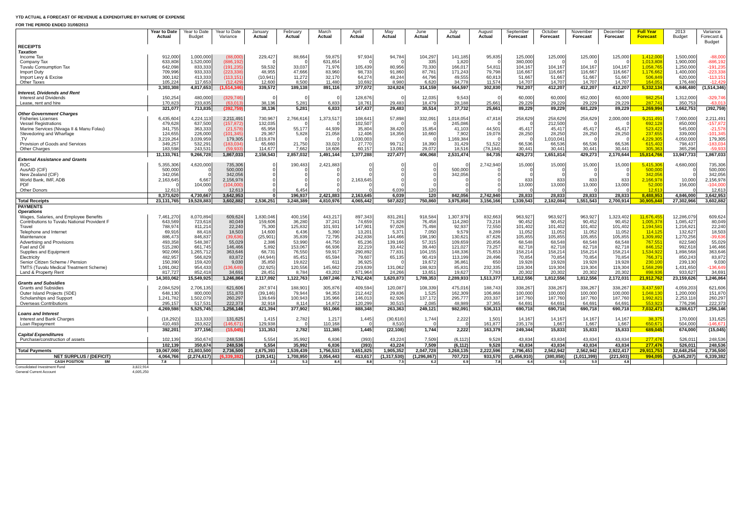YTD ACTUAL & FORECAST OF REVENUE & EXPENDITURE BY NATURE OF EXPENSE
FOR THE PERIOD ENDED 31/08/2013
| | Year to Date Actual | Year to Date Budget | Year to Date Variance | January Actual | February Actual | March Actual | April Actual | May Actual | June Actual | July Actual | August Actual | September Forecast | October Forecast | November Forecast | December Forecast | Full Year Forecast | 2013 Budget | Variance Forecast & Budget |
| --- | --- | --- | --- | --- | --- | --- | --- | --- | --- | --- | --- | --- | --- | --- | --- | --- | --- | --- |
| RECEIPTS | | | | | | | | | | | | | | | | | | |
| Taxation | | | | | | | | | | | | | | | | | | |
| Income Tax | 912,000 | 1,000,000 | (88,000) | 229,427 | 88,664 | 59,875 | 97,934 | 94,784 | 104,297 | 141,185 | 95,835 | 125,000 | 125,000 | 125,000 | 125,000 | 1,412,000 | 1,500,000 | -88,000 |
| Company Tax | 633,808 | 1,520,000 | (886,192) | 0 | 0 | 631,654 | 0 | 0 | 335 | 1,820 | 0 | 380,000 | 0 | 0 | 0 | 1,013,808 | 1,900,000 | -886,192 |
| Tuvalu Consumption Tax | 642,098 | 833,333 | (191,235) | 59,532 | 33,037 | 71,976 | 105,439 | 80,956 | 70,330 | 166,017 | 54,811 | 104,167 | 104,167 | 104,167 | 104,167 | 1,058,765 | 1,250,000 | -191,235 |
| Import Duty | 709,996 | 933,333 | (223,338) | 48,955 | 47,666 | 83,960 | 98,733 | 91,860 | 87,781 | 171,243 | 79,798 | 116,667 | 116,667 | 116,667 | 116,667 | 1,176,662 | 1,400,000 | -223,338 |
| Import Levy & Excise | 300,182 | 413,333 | (113,151) | (10,941) | 11,272 | 32,170 | 64,274 | 48,244 | 44,796 | 49,555 | 60,813 | 51,667 | 51,667 | 51,667 | 51,667 | 506,849 | 620,000 | -113,151 |
| Other Taxes | 105,224 | 117,653 | (12,429) | 12,600 | 8,500 | 11,480 | 10,692 | 8,980 | 6,620 | 34,778 | 11,574 | 14,707 | 14,707 | 14,707 | 14,707 | 164,051 | 176,480 | -12,429 |
| | 3,303,308 | 4,817,653 | (1,514,346) | 339,572 | 189,138 | 891,116 | 377,072 | 324,824 | 314,159 | 564,597 | 302,830 | 792,207 | 412,207 | 412,207 | 412,207 | 5,332,134 | 6,846,480 | (1,514,346) |
| Interest, Dividends and Rent | | | | | | | | | | | | | | | | | | |
| Interest and Dividends | 150,254 | 480,000 | (329,746) | 0 | 0 | 0 | 128,676 | 0 | 12,035 | 9,543 | 0 | 60,000 | 60,000 | 652,000 | 60,000 | 982,254 | 1,312,000 | -329,746 |
| Lease, rent and hire | 170,823 | 233,835 | (63,013) | 38,136 | 5,281 | 6,833 | 18,761 | 29,483 | 18,479 | 28,188 | 25,661 | 29,229 | 29,229 | 29,229 | 29,229 | 287,741 | 350,753 | -63,013 |
| | 321,077 | 713,835 | (392,759) | 38,136 | 5,281 | 6,833 | 147,437 | 29,483 | 30,514 | 37,732 | 25,661 | 89,229 | 89,229 | 681,229 | 89,229 | 1,269,994 | 1,662,753 | (392,759) |
| Other Government Charges | | | | | | | | | | | | | | | | | | |
| Fisheries Licenses | 6,435,604 | 4,224,113 | 2,211,491 | 730,967 | 2,766,616 | 1,373,517 | 108,641 | 57,898 | 332,091 | 1,018,054 | 47,818 | 258,629 | 258,629 | 258,629 | 2,000,000 | 9,211,491 | 7,000,000 | 2,211,491 |
| Vessel Registrations | 479,628 | 637,500 | (157,872) | 132,035 | 0 | 0 | 102,507 | 0 | 0 | 245,086 | 0 | 0 | 212,500 | 0 | 0 | 692,128 | 850,000 | -157,872 |
| Marine Services (Nivaga II & Manu Folau) | 341,755 | 363,333 | (21,578) | 65,958 | 55,177 | 44,939 | 35,804 | 38,420 | 15,854 | 41,103 | 44,501 | 45,417 | 45,417 | 45,417 | 45,417 | 523,422 | 545,000 | -21,578 |
| Stevedoring and Wharfage | 124,655 | 226,000 | (101,345) | 29,367 | 5,828 | 21,058 | 12,406 | 18,356 | 10,660 | 7,902 | 19,078 | 28,250 | 28,250 | 28,250 | 28,250 | 237,655 | 339,000 | -101,345 |
| .TV | 3,219,264 | 3,039,959 | 179,305 | 1,019,878 | 0 | 0 | 1,030,003 | 0 | 0 | 1,169,384 | 0 | 0 | 1,010,041 | 0 | 0 | 4,229,305 | 4,050,000 | 179,305 |
| Provision of Goods and Services | 349,257 | 532,291 | (183,034) | 65,660 | 21,750 | 33,023 | 27,770 | 99,712 | 18,390 | 31,429 | 51,522 | 66,536 | 66,536 | 66,536 | 66,536 | 615,402 | 798,437 | -183,034 |
| Other Charges | 183,598 | 243,531 | (59,933) | 114,677 | 7,662 | 18,606 | 60,157 | 13,091 | 29,072 | 18,516 | (78,184) | 30,441 | 30,441 | 30,441 | 30,441 | 305,363 | 365,296 | -59,933 |
| | 11,133,761 | 9,266,728 | 1,867,033 | 2,158,543 | 2,857,032 | 1,491,144 | 1,377,288 | 227,477 | 406,068 | 2,531,474 | 84,735 | 429,273 | 1,651,814 | 429,273 | 2,170,644 | 15,814,766 | 13,947,733 | 1,867,033 |
| External Assistance and Grants | | | | | | | | | | | | | | | | | | |
| ROC | 5,355,306 | 4,620,000 | 735,306 | 0 | 190,483 | 2,421,883 | 0 | 0 | 0 | 0 | 2,742,940 | 15,000 | 15,000 | 15,000 | 15,000 | 5,415,306 | 4,680,000 | 735,306 |
| AusAID (CIF) | 500,000 | 0 | 500,000 | 0 | 0 | 0 | 0 | 0 | 0 | 500,000 | 0 | 0 | 0 | 0 | 0 | 500,000 | 0 | 500,000 |
| New Zealand (CIF) | 342,056 | 0 | 342,056 | 0 | 0 | 0 | 0 | 0 | 0 | 342,056 | 0 | 0 | 0 | 0 | 0 | 342,056 | 0 | 342,056 |
| World Bank, IMF, ADB | 2,163,645 | 6,667 | 2,156,978 | 0 | 0 | 0 | 2,163,645 | 0 | 0 | 0 | 0 | 833 | 833 | 833 | 833 | 2,166,978 | 10,000 | 2,156,978 |
| PDF | 0 | 104,000 | (104,000) | 0 | 0 | 0 | 0 | 0 | 0 | 0 | 0 | 13,000 | 13,000 | 13,000 | 13,000 | 52,000 | 156,000 | -104,000 |
| Other Donors | 12,613 | 0 | 12,613 | 0 | 6,454 | 0 | 0 | 6,039 | 120 | 0 | 0 | 0 | 0 | 0 | 0 | 12,613 | 0 | 12,613 |
| | 8,373,620 | 4,730,667 | 3,642,953 | 0 | 196,937 | 2,421,883 | 2,163,645 | 6,039 | 120 | 842,056 | 2,742,940 | 28,833 | 28,833 | 28,833 | 28,833 | 8,488,953 | 4,846,000 | 3,642,953 |
| Total Receipts | 23,131,765 | 19,528,883 | 3,602,882 | 2,536,251 | 3,248,389 | 4,810,976 | 4,065,442 | 587,822 | 750,860 | 3,975,858 | 3,156,166 | 1,339,543 | 2,182,084 | 1,551,543 | 2,700,914 | 30,905,848 | 27,302,966 | 3,602,882 |
| PAYMENTS | | | | | | | | | | | | | | | | | | |
| Operations | | | | | | | | | | | | | | | | | | |
| Wages, Salaries, and Employee Benefits | 7,461,270 | 8,070,894 | 609,624 | 1,830,046 | 400,156 | 443,217 | 897,343 | 831,281 | 918,584 | 1,307,979 | 832,663 | 963,927 | 963,927 | 963,927 | 1,323,402 | 11,676,455 | 12,286,079 | 609,624 |
| Contributions to Tuvalu National Provident F | 643,569 | 723,618 | 80,049 | 159,606 | 36,280 | 37,241 | 74,659 | 71,828 | 76,458 | 114,280 | 73,218 | 90,452 | 90,452 | 90,452 | 90,452 | 1,005,378 | 1,085,427 | 80,049 |
| Travel | 788,974 | 811,214 | 22,240 | 75,300 | 125,832 | 101,931 | 147,901 | 97,026 | 75,498 | 92,937 | 72,550 | 101,402 | 101,402 | 101,402 | 101,402 | 1,194,581 | 1,216,821 | 22,240 |
| Telephone and Internet | 69,916 | 88,418 | 18,503 | 14,600 | 6,436 | 5,390 | 13,201 | 5,371 | 7,050 | 9,579 | 8,289 | 11,052 | 11,052 | 11,052 | 11,052 | 114,125 | 132,627 | 18,503 |
| Maintenance | 886,473 | 846,837 | (39,636) | (25,901) | 35,839 | 72,795 | 242,838 | 144,466 | 198,190 | 130,621 | 87,626 | 105,855 | 105,855 | 105,855 | 105,855 | 1,309,892 | 1,270,256 | -39,636 |
| Advertising and Provisions | 493,358 | 548,387 | 55,029 | 2,386 | 53,990 | 44,750 | 65,236 | 139,166 | 57,315 | 109,659 | 20,856 | 68,548 | 68,548 | 68,548 | 68,548 | 767,551 | 822,580 | 55,029 |
| Fuel and Oil | 515,280 | 661,745 | 146,466 | 5,892 | 153,067 | 66,936 | 22,219 | 33,442 | 39,440 | 121,027 | 73,257 | 82,718 | 82,718 | 82,718 | 82,718 | 846,152 | 992,618 | 146,466 |
| Supplies and Equipment | 902,066 | 1,265,712 | 363,646 | 68,731 | 76,550 | 59,917 | 290,892 | 77,831 | 104,155 | 148,336 | 75,653 | 158,214 | 158,214 | 158,214 | 158,214 | 1,534,922 | 1,898,568 | 363,646 |
| Electricity | 482,957 | 566,829 | 83,872 | (44,944) | 85,451 | 65,594 | 79,607 | 65,135 | 90,419 | 113,199 | 28,496 | 70,854 | 70,854 | 70,854 | 70,854 | 766,371 | 850,243 | 83,872 |
| Senior Citizen Scheme / Pension | 150,390 | 159,420 | 9,030 | 35,850 | 19,822 | 611 | 36,925 | 0 | 19,672 | 36,861 | 650 | 19,928 | 19,928 | 19,928 | 19,928 | 230,100 | 239,130 | 9,030 |
| TMTS (Tuvalu Medical Treatment Scheme) | 1,091,082 | 954,433 | (136,649) | (32,925) | 120,556 | 145,662 | 219,639 | 131,062 | 188,923 | 85,831 | 232,335 | 119,304 | 119,304 | 119,304 | 119,304 | 1,568,299 | 1,431,650 | -136,649 |
| Land & Property Rent | 817,727 | 852,418 | 34,691 | 28,451 | 8,784 | 43,202 | 671,964 | 24,266 | 13,651 | 19,627 | 7,783 | 20,302 | 20,302 | 20,302 | 20,302 | 898,936 | 933,627 | 34,691 |
| | 14,303,062 | 15,549,925 | 1,246,864 | 2,117,092 | 1,122,763 | 1,087,246 | 2,762,424 | 1,620,873 | 1,789,353 | 2,289,933 | 1,513,377 | 1,812,556 | 1,812,556 | 1,812,556 | 2,172,031 | 21,912,762 | 23,159,626 | 1,246,864 |
| Grants and Subsidies | | | | | | | | | | | | | | | | | | |
| Grants and Subsidies | 2,084,529 | 2,706,135 | 621,606 | 287,974 | 188,901 | 305,876 | 409,594 | 120,087 | 108,339 | 475,016 | 188,743 | 338,267 | 338,267 | 338,267 | 338,267 | 3,437,597 | 4,059,203 | 621,606 |
| Outer Island Projects (SDE) | 648,130 | 800,000 | 151,870 | (39,146) | 79,944 | 94,353 | 212,442 | 29,836 | 1,525 | 162,309 | 106,868 | 100,000 | 100,000 | 100,000 | 100,000 | 1,048,130 | 1,200,000 | 151,870 |
| Scholarships and Support | 1,241,782 | 1,502,079 | 260,297 | 139,649 | 100,943 | 135,966 | 146,013 | 82,926 | 137,172 | 295,777 | 203,337 | 187,760 | 187,760 | 187,760 | 187,760 | 1,992,821 | 2,253,118 | 260,297 |
| Overseas Contributions | 295,157 | 517,531 | 222,373 | 32,918 | 8,114 | 14,872 | 120,299 | 30,515 | 2,085 | 48,989 | 37,365 | 64,691 | 64,691 | 64,691 | 64,691 | 553,923 | 776,296 | 222,373 |
| | 4,269,598 | 5,525,745 | 1,256,146 | 421,394 | 377,902 | 551,066 | 888,348 | 263,363 | 249,121 | 982,091 | 536,313 | 690,718 | 690,718 | 690,718 | 690,718 | 7,032,471 | 8,288,617 | 1,256,146 |
| Loans and Interest | | | | | | | | | | | | | | | | | | |
| Interest and Bank Charges | (18,292) | 113,333 | 131,625 | 1,415 | 2,782 | 1,217 | 1,445 | (30,618) | 1,744 | 2,222 | 1,501 | 14,167 | 14,167 | 14,167 | 14,167 | 38,375 | 170,000 | 131,625 |
| Loan Repayment | 410,493 | 263,822 | (146,671) | 129,938 | 0 | 110,168 | 0 | 8,510 | 0 | 0 | 161,877 | 235,178 | 1,667 | 1,667 | 1,667 | 650,671 | 504,000 | -146,671 |
| | 392,201 | 377,156 | (15,045) | 131,353 | 2,782 | 111,385 | 1,445 | (22,108) | 1,744 | 2,222 | 163,379 | 249,344 | 15,833 | 15,833 | 15,833 | 689,045 | 674,000 | (15,045) |
| Capital Expenditures | | | | | | | | | | | | | | | | | | |
| Purchase/construction of assets | 102,139 | 350,674 | 248,536 | 5,554 | 35,992 | 6,836 | (393) | 43,224 | 7,509 | (6,112) | 9,528 | 43,834 | 43,834 | 43,834 | 43,834 | 277,476 | 526,011 | 248,536 |
| | 102,139 | 350,674 | 248,536 | 5,554 | 35,992 | 6,836 | (393) | 43,224 | 7,509 | (6,112) | 9,528 | 43,834 | 43,834 | 43,834 | 43,834 | 277,476 | 526,011 | 248,536 |
| Total Payments | 19,067,000 | 21,803,500 | 2,736,500 | 2,675,393 | 1,539,439 | 1,756,533 | 3,651,825 | 1,905,352 | 2,047,728 | 3,268,135 | 2,222,596 | 2,796,453 | 2,562,942 | 2,562,942 | 2,922,417 | 29,911,753 | 32,648,254 | 2,736,500 |
| NET SURPLUS / (DEFICIT) | 4,064,766 | (2,274,617) | (6,339,382) | (139,141) | 1,708,950 | 3,054,443 | 413,617 | (1,317,530) | (1,296,867) | 707,723 | 933,570 | (1,456,910) | (380,858) | (1,011,399) | (221,503) | 994,095 | (5,345,287) | 6,339,382 |
| CASH POSITION $M | 7.8 | | | 3.6 | 5.3 | 8.4 | 8.8 | 7.5 | 6.2 | 6.9 | 7.8 | 6.4 | 6.0 | 5.0 | 4.8 | | | |
Consolidated Investment Fund 3,822,914
General Current Account 4,005,250